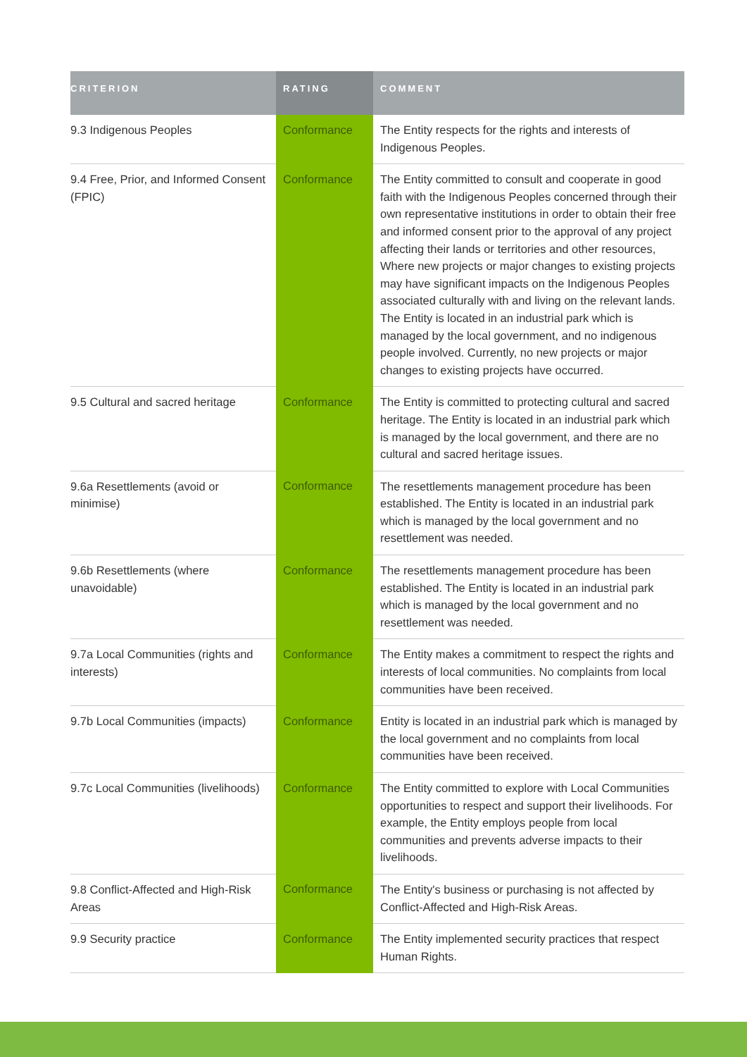| CRITERION | RATING | COMMENT |
| --- | --- | --- |
| 9.3 Indigenous Peoples | Conformance | The Entity respects for the rights and interests of Indigenous Peoples. |
| 9.4 Free, Prior, and Informed Consent (FPIC) | Conformance | The Entity committed to consult and cooperate in good faith with the Indigenous Peoples concerned through their own representative institutions in order to obtain their free and informed consent prior to the approval of any project affecting their lands or territories and other resources, Where new projects or major changes to existing projects may have significant impacts on the Indigenous Peoples associated culturally with and living on the relevant lands. The Entity is located in an industrial park which is managed by the local government, and no indigenous people involved. Currently, no new projects or major changes to existing projects have occurred. |
| 9.5 Cultural and sacred heritage | Conformance | The Entity is committed to protecting cultural and sacred heritage. The Entity is located in an industrial park which is managed by the local government, and there are no cultural and sacred heritage issues. |
| 9.6a Resettlements (avoid or minimise) | Conformance | The resettlements management procedure has been established. The Entity is located in an industrial park which is managed by the local government and no resettlement was needed. |
| 9.6b Resettlements (where unavoidable) | Conformance | The resettlements management procedure has been established. The Entity is located in an industrial park which is managed by the local government and no resettlement was needed. |
| 9.7a Local Communities (rights and interests) | Conformance | The Entity makes a commitment to respect the rights and interests of local communities. No complaints from local communities have been received. |
| 9.7b Local Communities (impacts) | Conformance | Entity is located in an industrial park which is managed by the local government and no complaints from local communities have been received. |
| 9.7c Local Communities (livelihoods) | Conformance | The Entity committed to explore with Local Communities opportunities to respect and support their livelihoods. For example, the Entity employs people from local communities and prevents adverse impacts to their livelihoods. |
| 9.8 Conflict-Affected and High-Risk Areas | Conformance | The Entity's business or purchasing is not affected by Conflict-Affected and High-Risk Areas. |
| 9.9 Security practice | Conformance | The Entity implemented security practices that respect Human Rights. |